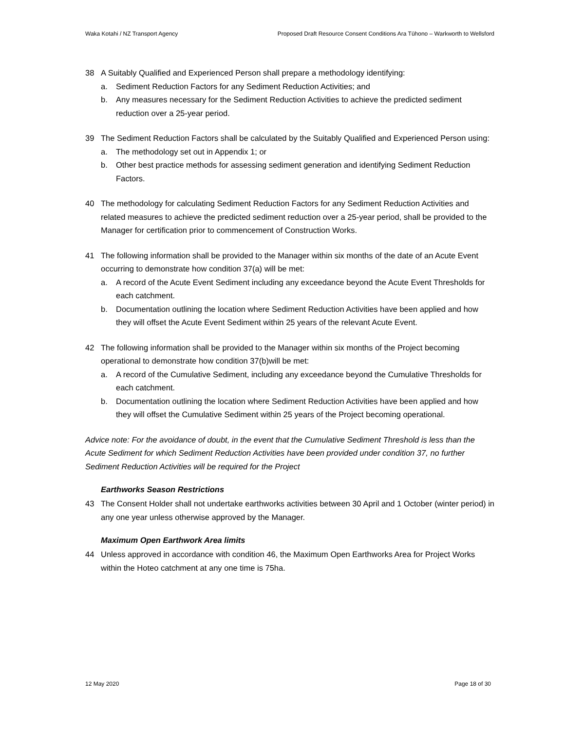Waka Kotahi / NZ Transport Agency Proposed Draft Resource Consent Conditions Ara Tūhono – Warkworth to Wellsford
38 A Suitably Qualified and Experienced Person shall prepare a methodology identifying:
a. Sediment Reduction Factors for any Sediment Reduction Activities; and
b. Any measures necessary for the Sediment Reduction Activities to achieve the predicted sediment reduction over a 25-year period.
39 The Sediment Reduction Factors shall be calculated by the Suitably Qualified and Experienced Person using:
a. The methodology set out in Appendix 1; or
b. Other best practice methods for assessing sediment generation and identifying Sediment Reduction Factors.
40 The methodology for calculating Sediment Reduction Factors for any Sediment Reduction Activities and related measures to achieve the predicted sediment reduction over a 25-year period, shall be provided to the Manager for certification prior to commencement of Construction Works.
41 The following information shall be provided to the Manager within six months of the date of an Acute Event occurring to demonstrate how condition 37(a) will be met:
a. A record of the Acute Event Sediment including any exceedance beyond the Acute Event Thresholds for each catchment.
b. Documentation outlining the location where Sediment Reduction Activities have been applied and how they will offset the Acute Event Sediment within 25 years of the relevant Acute Event.
42 The following information shall be provided to the Manager within six months of the Project becoming operational to demonstrate how condition 37(b)will be met:
a. A record of the Cumulative Sediment, including any exceedance beyond the Cumulative Thresholds for each catchment.
b. Documentation outlining the location where Sediment Reduction Activities have been applied and how they will offset the Cumulative Sediment within 25 years of the Project becoming operational.
Advice note: For the avoidance of doubt, in the event that the Cumulative Sediment Threshold is less than the Acute Sediment for which Sediment Reduction Activities have been provided under condition 37, no further Sediment Reduction Activities will be required for the Project
Earthworks Season Restrictions
43 The Consent Holder shall not undertake earthworks activities between 30 April and 1 October (winter period) in any one year unless otherwise approved by the Manager.
Maximum Open Earthwork Area limits
44 Unless approved in accordance with condition 46, the Maximum Open Earthworks Area for Project Works within the Hoteo catchment at any one time is 75ha.
12 May 2020 Page 18 of 30